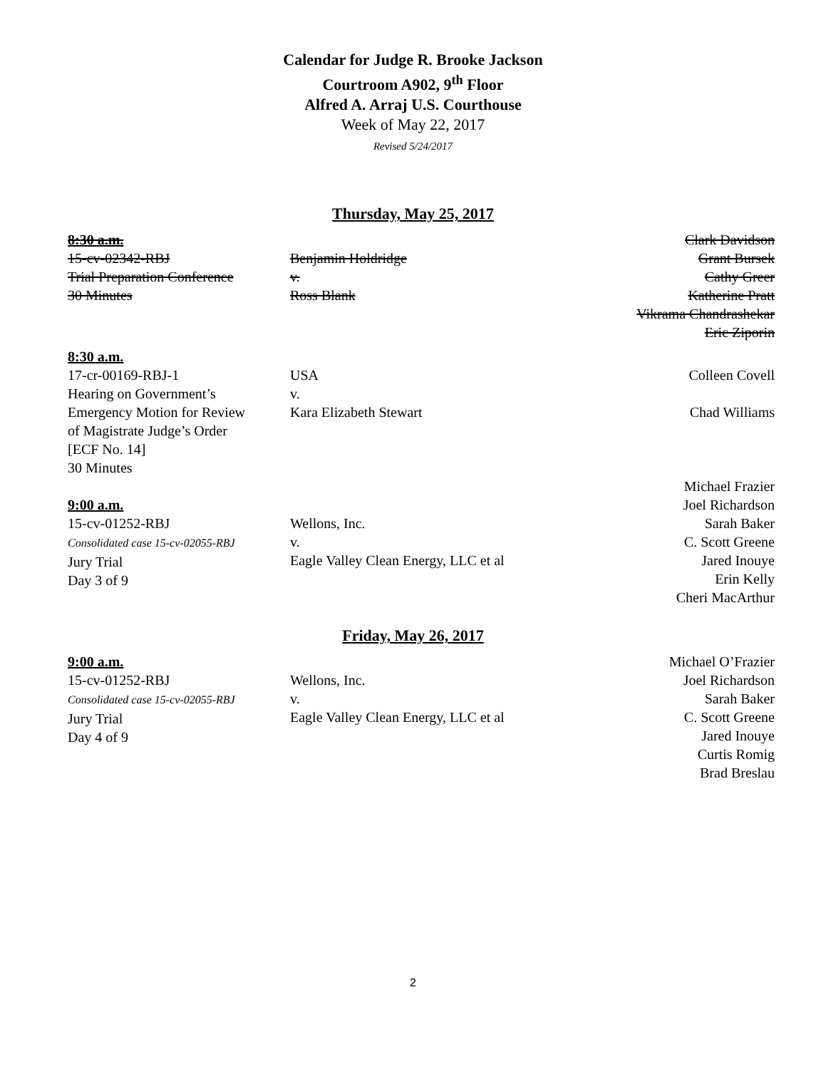Calendar for Judge R. Brooke Jackson
Courtroom A902, 9<sup>th</sup> Floor
Alfred A. Arraj U.S. Courthouse
Week of May 22, 2017
Revised 5/24/2017
Thursday, May 25, 2017
| 8:30 a.m. 15-cv-02342-RBJ Trial Preparation Conference 30 Minutes | Benjamin Holdridge v. Ross Blank | Clark Davidson Grant Bursek Cathy Greer Katherine Pratt Vikrama Chandrashekar Eric Ziporin |
| 8:30 a.m. 17-cr-00169-RBJ-1 Hearing on Government’s Emergency Motion for Review of Magistrate Judge’s Order [ECF No. 14] 30 Minutes | USA v. Kara Elizabeth Stewart | Colleen Covell Chad Williams |
| 9:00 a.m. 15-cv-01252-RBJ Consolidated case 15-cv-02055-RBJ Jury Trial Day 3 of 9 | Wellons, Inc. v. Eagle Valley Clean Energy, LLC et al | Michael Frazier Joel Richardson Sarah Baker C. Scott Greene Jared Inouye Erin Kelly Cheri MacArthur |
Friday, May 26, 2017
| 9:00 a.m. 15-cv-01252-RBJ Consolidated case 15-cv-02055-RBJ Jury Trial Day 4 of 9 | Wellons, Inc. v. Eagle Valley Clean Energy, LLC et al | Michael O’Frazier Joel Richardson Sarah Baker C. Scott Greene Jared Inouye Curtis Romig Brad Breslau |
2